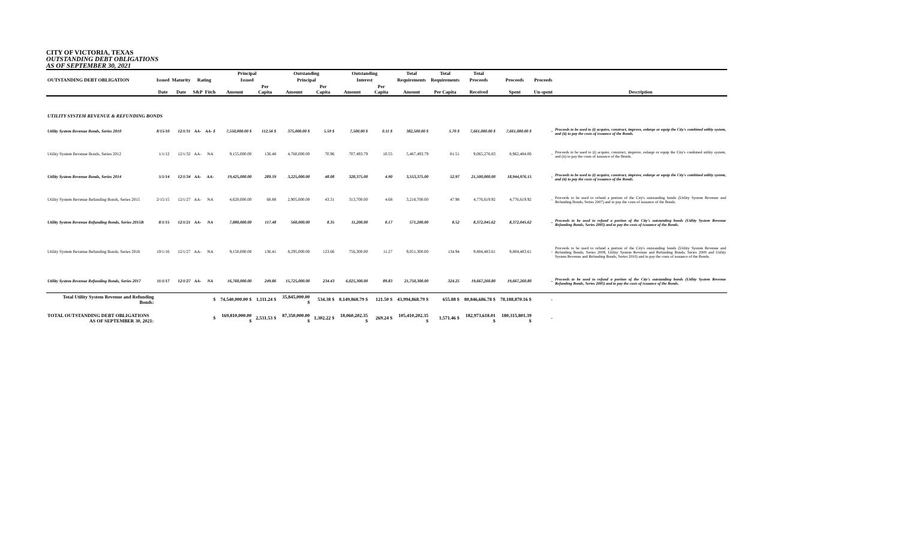CITY OF VICTORIA, TEXAS
OUTSTANDING DEBT OBLIGATIONS
AS OF SEPTEMBER 30, 2021
| | | | | | Principal | | Outstanding | | Outstanding | | Total | Total | Total | | | |
| --- | --- | --- | --- | --- | --- | --- | --- | --- | --- | --- | --- | --- | --- | --- | --- | --- |
| OUTSTANDING DEBT OBLIGATION | Issued | Maturity | Rating | | Issued | | Principal | | Interest | | Requirements | Requirements | Proceeds | Proceeds | Proceeds | |
| | Date | Date | S&P | Fitch | Amount | Per Capita | Amount | Per Capita | Amount | Per Capita | Amount | Per Capita | Received | Spent | Un-spent | Description |
| UTILITY SYSTEM REVENUE & REFUNDING BONDS | | | | | | | | | | | | | | | | |
| Utility System Revenue Bonds, Series 2010 | 8/15/10 | 12/1/31 | AA- | AA- $ | 7,550,000.00 $ | 112.56 $ | 375,000.00 $ | 5.59 $ | 7,500.00 $ | 0.11 $ | 382,500.00 $ | 5.70 $ | 7,661,000.00 $ | 7,661,000.00 $ | - | Proceeds to be used to (i) acquire, construct, improve, enlarge or equip the City's combined utility system, and (ii) to pay the costs of issuance of the Bonds. |
| Utility System Revenue Bonds, Series 2012 | 1/1/12 | 12/1/32 | AA- | NA | 9,155,000.00 | 136.48 | 4,760,000.00 | 70.96 | 707,493.79 | 10.55 | 5,467,493.79 | 81.51 | 9,065,276.83 | 8,962,484.06 | - | Proceeds to be used to (i) acquire, construct, improve, enlarge or equip the City's combined utility system, and (ii) to pay the costs of issuance of the Bonds. |
| Utility System Revenue Bonds, Series 2014 | 5/1/14 | 12/1/34 | AA- | AA- | 19,425,000.00 | 289.59 | 3,225,000.00 | 48.08 | 328,375.00 | 4.90 | 3,553,375.00 | 52.97 | 21,500,000.00 | 18,944,976.15 | - | Proceeds to be used to (i) acquire, construct, improve, enlarge or equip the City's combined utility system, and (ii) to pay the costs of issuance of the Bonds. |
| Utility System Revenue Refunding Bonds, Series 2015 | 2/15/15 | 12/1/27 | AA- | NA | 4,620,000.00 | 68.88 | 2,905,000.00 | 43.31 | 313,700.00 | 4.68 | 3,218,700.00 | 47.98 | 4,776,619.92 | 4,776,619.92 | - | Proceeds to be used to refund a portion of the City's outstanding bonds (Utility System Revenue and Refunding Bonds, Series 2007) and to pay the costs of issuance of the Bonds. |
| Utility System Revenue Refunding Bonds, Series 2015B | 8/1/15 | 12/1/21 | AA- | NA | 7,880,000.00 | 117.48 | 560,000.00 | 8.35 | 11,200.00 | 0.17 | 571,200.00 | 8.52 | 8,372,045.62 | 8,372,045.62 | - | Proceeds to be used to refund a portion of the City's outstanding bonds (Utility System Revenue Refunding Bonds, Series 2005) and to pay the costs of issuance of the Bonds. |
| Utility System Revenue Refunding Bonds, Series 2016 | 10/1/16 | 12/1/27 | AA- | NA | 9,150,000.00 | 136.41 | 8,295,000.00 | 123.66 | 756,300.00 | 11.27 | 9,051,300.00 | 134.94 | 9,804,483.61 | 9,804,483.61 | - | Proceeds to be used to refund a portion of the City's outstanding bonds (Utility System Revenue and Refunding Bonds, Series 2008, Utility System Revenue and Refunding Bonds, Series 2009 and Utility System Revenue and Refunding Bonds, Series 2010) and to pay the costs of issuance of the Bonds. |
| Utility System Revenue Refunding Bonds, Series 2017 | 11/1/17 | 12/1/27 | AA- | NA | 16,760,000.00 | 249.86 | 15,725,000.00 | 234.43 | 6,025,300.00 | 89.83 | 21,750,300.00 | 324.25 | 19,667,260.80 | 19,667,260.80 | - | Proceeds to be used to refund a portion of the City's outstanding bonds (Utility System Revenue Refunding Bonds, Series 2005) and to pay the costs of issuance of the Bonds. |
| Total Utility System Revenue and Refunding Bonds: | | | | $ | 74,540,000.00 $ | 1,111.24 $ | 35,845,000.00 $ | 534.38 $ | 8,149,868.79 $ | 121.50 $ | 43,994,868.79 $ | 655.88 $ | 80,846,686.78 $ | 78,188,870.16 $ | - | |
| TOTAL OUTSTANDING DEBT OBLIGATIONS AS OF SEPTEMBER 30, 2021: | | | | $ | 169,810,000.00 $ | 2,531.53 $ | 87,350,000.00 $ | 1,302.22 $ | 18,060,202.35 $ | 269.24 $ | 105,410,202.35 $ | 1,571.46 $ | 182,973,618.01 $ | 180,315,801.39 $ | - | |